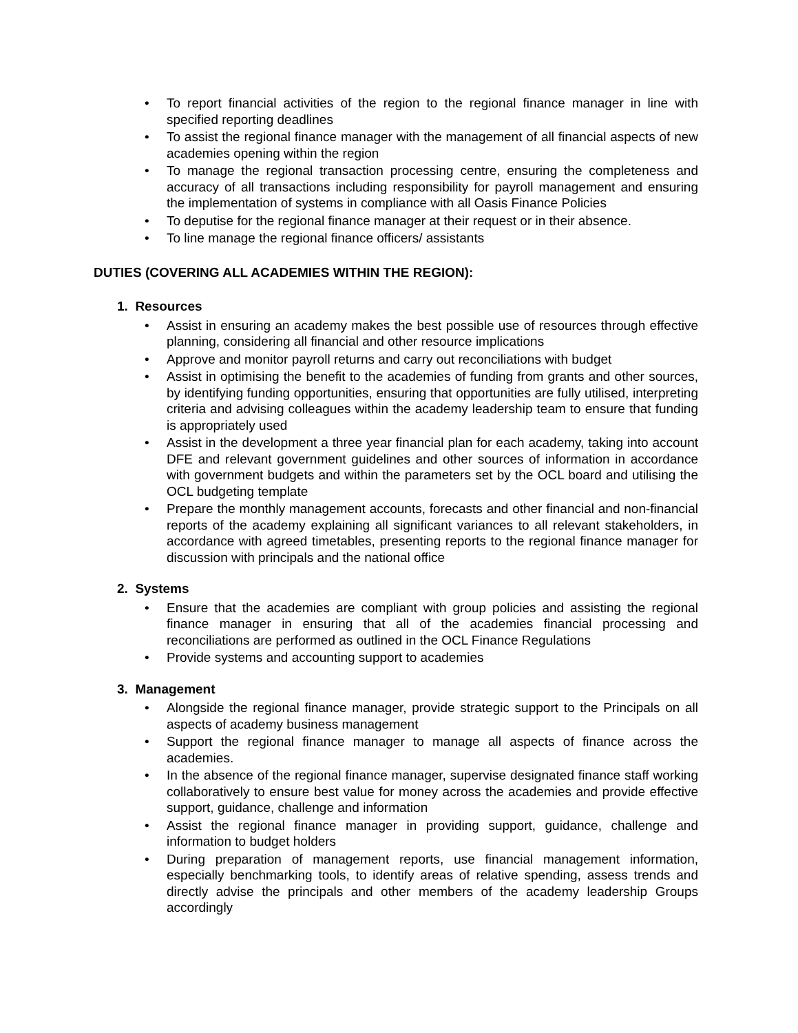• To report financial activities of the region to the regional finance manager in line with specified reporting deadlines
• To assist the regional finance manager with the management of all financial aspects of new academies opening within the region
• To manage the regional transaction processing centre, ensuring the completeness and accuracy of all transactions including responsibility for payroll management and ensuring the implementation of systems in compliance with all Oasis Finance Policies
• To deputise for the regional finance manager at their request or in their absence.
• To line manage the regional finance officers/ assistants
DUTIES (COVERING ALL ACADEMIES WITHIN THE REGION):
1. Resources
• Assist in ensuring an academy makes the best possible use of resources through effective planning, considering all financial and other resource implications
• Approve and monitor payroll returns and carry out reconciliations with budget
• Assist in optimising the benefit to the academies of funding from grants and other sources, by identifying funding opportunities, ensuring that opportunities are fully utilised, interpreting criteria and advising colleagues within the academy leadership team to ensure that funding is appropriately used
• Assist in the development a three year financial plan for each academy, taking into account DFE and relevant government guidelines and other sources of information in accordance with government budgets and within the parameters set by the OCL board and utilising the OCL budgeting template
• Prepare the monthly management accounts, forecasts and other financial and non-financial reports of the academy explaining all significant variances to all relevant stakeholders, in accordance with agreed timetables, presenting reports to the regional finance manager for discussion with principals and the national office
2. Systems
• Ensure that the academies are compliant with group policies and assisting the regional finance manager in ensuring that all of the academies financial processing and reconciliations are performed as outlined in the OCL Finance Regulations
• Provide systems and accounting support to academies
3. Management
• Alongside the regional finance manager, provide strategic support to the Principals on all aspects of academy business management
• Support the regional finance manager to manage all aspects of finance across the academies.
• In the absence of the regional finance manager, supervise designated finance staff working collaboratively to ensure best value for money across the academies and provide effective support, guidance, challenge and information
• Assist the regional finance manager in providing support, guidance, challenge and information to budget holders
• During preparation of management reports, use financial management information, especially benchmarking tools, to identify areas of relative spending, assess trends and directly advise the principals and other members of the academy leadership Groups accordingly